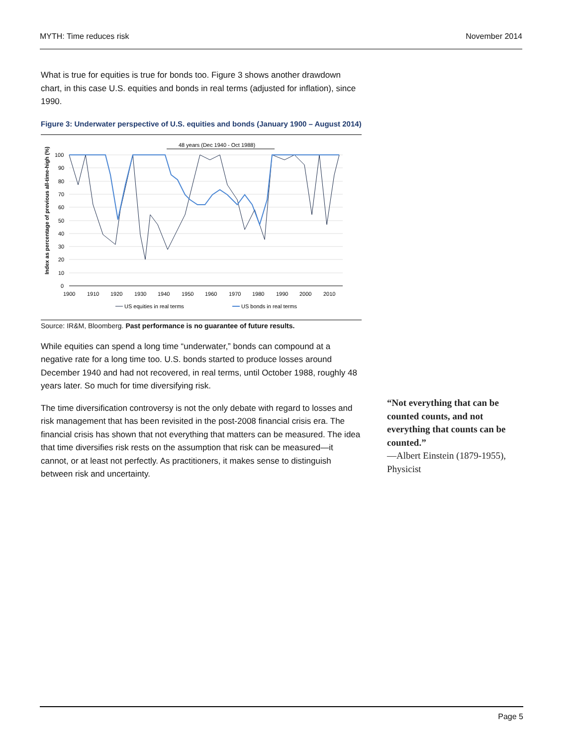MYTH: Time reduces risk November 2014
What is true for equities is true for bonds too. Figure 3 shows another drawdown chart, in this case U.S. equities and bonds in real terms (adjusted for inflation), since 1990.
Figure 3: Underwater perspective of U.S. equities and bonds (January 1900 – August 2014)
48 years (Dec 1940 - Oct 1988)
100
90
80
70
60
50
40
30
20
10
0
1900
1910
1920
1930
1940
1950
1960
1970
1980
1990
2000
2010
Index as percentage of previous all-time-high (%)
US equities in real terms
US bonds in real terms
Source: IR&M, Bloomberg. Past performance is no guarantee of future results.
While equities can spend a long time “underwater,” bonds can compound at a negative rate for a long time too. U.S. bonds started to produce losses around December 1940 and had not recovered, in real terms, until October 1988, roughly 48 years later. So much for time diversifying risk.
The time diversification controversy is not the only debate with regard to losses and risk management that has been revisited in the post-2008 financial crisis era. The financial crisis has shown that not everything that matters can be measured. The idea that time diversifies risk rests on the assumption that risk can be measured—it cannot, or at least not perfectly. As practitioners, it makes sense to distinguish between risk and uncertainty.
“Not everything that can be counted counts, and not everything that counts can be counted.”
—Albert Einstein (1879-1955), Physicist
Page 5